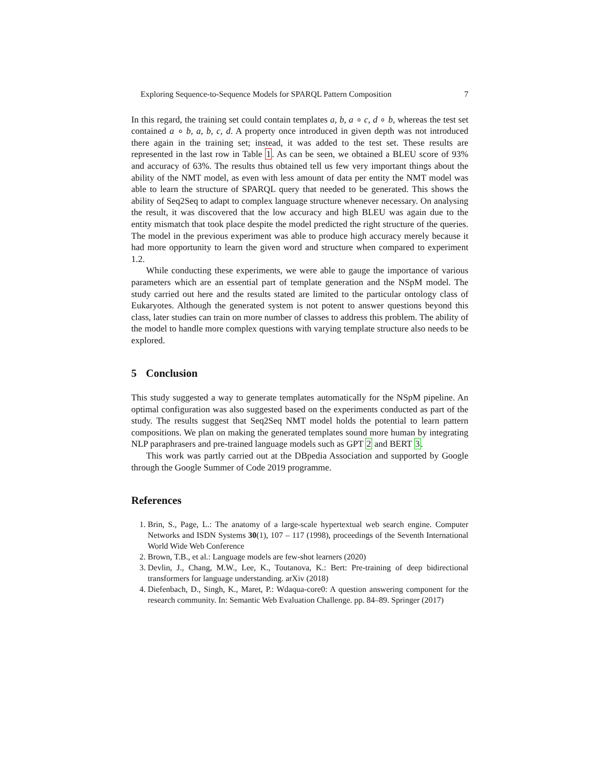Exploring Sequence-to-Sequence Models for SPARQL Pattern Composition 7
In this regard, the training set could contain templates a, b, a ∘ c, d ∘ b, whereas the test set contained a ∘ b, a, b, c, d. A property once introduced in given depth was not introduced there again in the training set; instead, it was added to the test set. These results are represented in the last row in Table 1. As can be seen, we obtained a BLEU score of 93% and accuracy of 63%. The results thus obtained tell us few very important things about the ability of the NMT model, as even with less amount of data per entity the NMT model was able to learn the structure of SPARQL query that needed to be generated. This shows the ability of Seq2Seq to adapt to complex language structure whenever necessary. On analysing the result, it was discovered that the low accuracy and high BLEU was again due to the entity mismatch that took place despite the model predicted the right structure of the queries. The model in the previous experiment was able to produce high accuracy merely because it had more opportunity to learn the given word and structure when compared to experiment 1.2.
While conducting these experiments, we were able to gauge the importance of various parameters which are an essential part of template generation and the NSpM model. The study carried out here and the results stated are limited to the particular ontology class of Eukaryotes. Although the generated system is not potent to answer questions beyond this class, later studies can train on more number of classes to address this problem. The ability of the model to handle more complex questions with varying template structure also needs to be explored.
5 Conclusion
This study suggested a way to generate templates automatically for the NSpM pipeline. An optimal configuration was also suggested based on the experiments conducted as part of the study. The results suggest that Seq2Seq NMT model holds the potential to learn pattern compositions. We plan on making the generated templates sound more human by integrating NLP paraphrasers and pre-trained language models such as GPT 2 and BERT 3.
This work was partly carried out at the DBpedia Association and supported by Google through the Google Summer of Code 2019 programme.
References
1. Brin, S., Page, L.: The anatomy of a large-scale hypertextual web search engine. Computer Networks and ISDN Systems 30(1), 107 – 117 (1998), proceedings of the Seventh International World Wide Web Conference
2. Brown, T.B., et al.: Language models are few-shot learners (2020)
3. Devlin, J., Chang, M.W., Lee, K., Toutanova, K.: Bert: Pre-training of deep bidirectional transformers for language understanding. arXiv (2018)
4. Diefenbach, D., Singh, K., Maret, P.: Wdaqua-core0: A question answering component for the research community. In: Semantic Web Evaluation Challenge. pp. 84–89. Springer (2017)